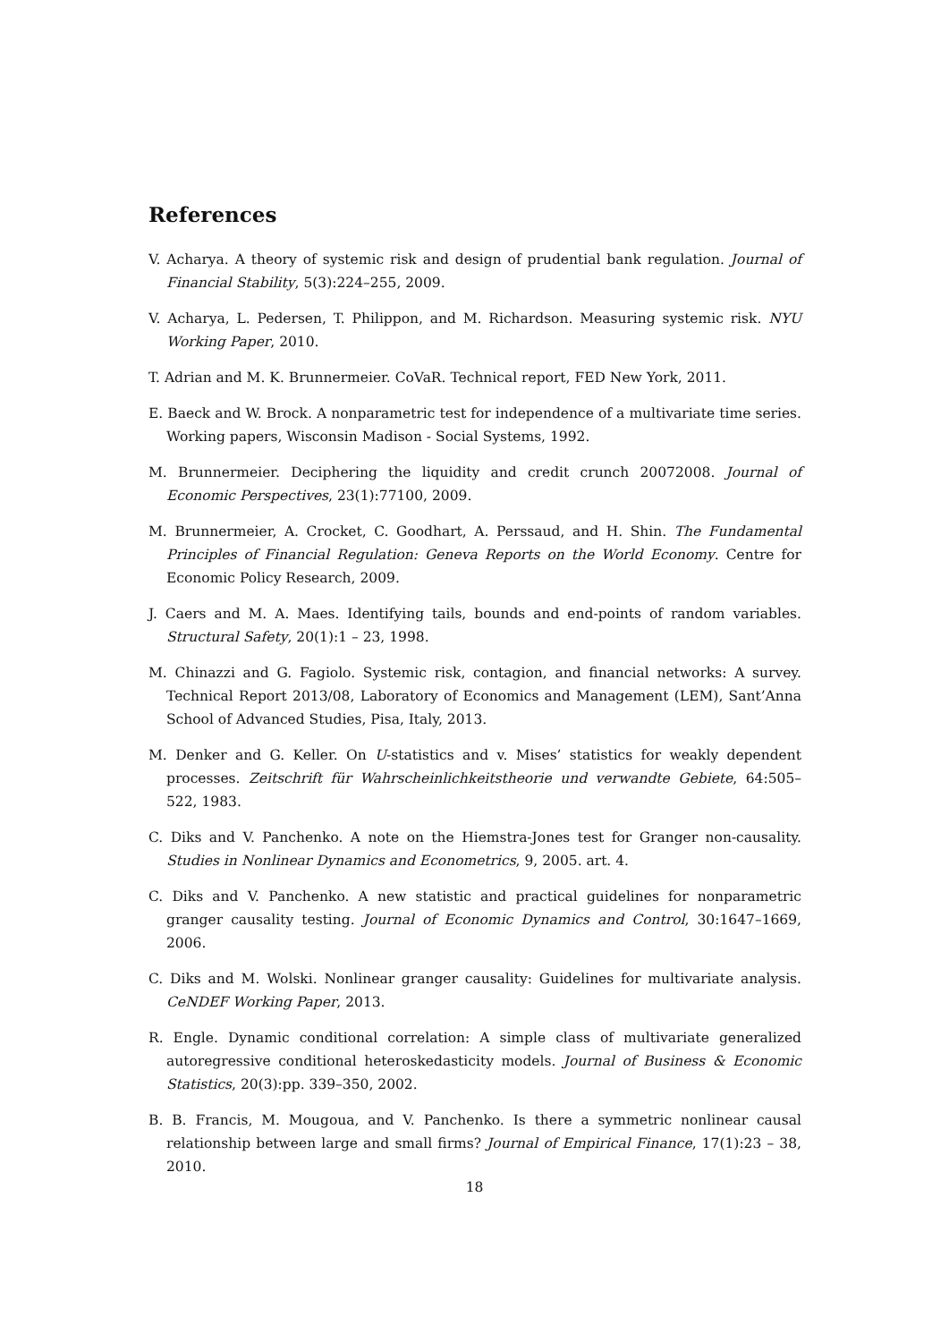References
V. Acharya. A theory of systemic risk and design of prudential bank regulation. Journal of Financial Stability, 5(3):224–255, 2009.
V. Acharya, L. Pedersen, T. Philippon, and M. Richardson. Measuring systemic risk. NYU Working Paper, 2010.
T. Adrian and M. K. Brunnermeier. CoVaR. Technical report, FED New York, 2011.
E. Baeck and W. Brock. A nonparametric test for independence of a multivariate time series. Working papers, Wisconsin Madison - Social Systems, 1992.
M. Brunnermeier. Deciphering the liquidity and credit crunch 20072008. Journal of Economic Perspectives, 23(1):77100, 2009.
M. Brunnermeier, A. Crocket, C. Goodhart, A. Perssaud, and H. Shin. The Fundamental Principles of Financial Regulation: Geneva Reports on the World Economy. Centre for Economic Policy Research, 2009.
J. Caers and M. A. Maes. Identifying tails, bounds and end-points of random variables. Structural Safety, 20(1):1 – 23, 1998.
M. Chinazzi and G. Fagiolo. Systemic risk, contagion, and financial networks: A survey. Technical Report 2013/08, Laboratory of Economics and Management (LEM), Sant’Anna School of Advanced Studies, Pisa, Italy, 2013.
M. Denker and G. Keller. On U-statistics and v. Mises’ statistics for weakly dependent processes. Zeitschrift für Wahrscheinlichkeitstheorie und verwandte Gebiete, 64:505–522, 1983.
C. Diks and V. Panchenko. A note on the Hiemstra-Jones test for Granger non-causality. Studies in Nonlinear Dynamics and Econometrics, 9, 2005. art. 4.
C. Diks and V. Panchenko. A new statistic and practical guidelines for nonparametric granger causality testing. Journal of Economic Dynamics and Control, 30:1647–1669, 2006.
C. Diks and M. Wolski. Nonlinear granger causality: Guidelines for multivariate analysis. CeNDEF Working Paper, 2013.
R. Engle. Dynamic conditional correlation: A simple class of multivariate generalized autoregressive conditional heteroskedasticity models. Journal of Business & Economic Statistics, 20(3):pp. 339–350, 2002.
B. B. Francis, M. Mougoua, and V. Panchenko. Is there a symmetric nonlinear causal relationship between large and small firms? Journal of Empirical Finance, 17(1):23 – 38, 2010.
18